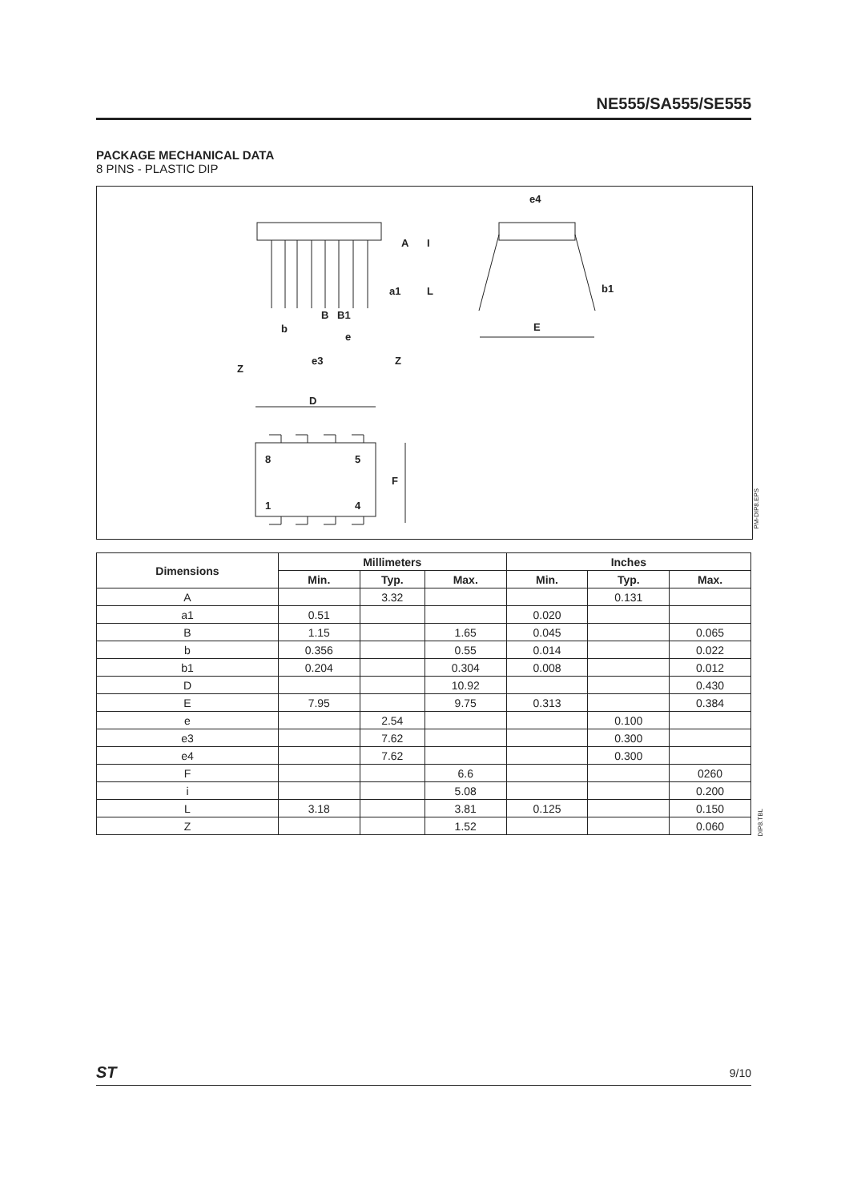NE555/SA555/SE555
PACKAGE MECHANICAL DATA
8 PINS - PLASTIC DIP
e4
E
b1
B
B1
b
e
e3
Z
Z
D
A
I
a1
L
F
8
5
1
4
PM-DIP8.EPS
| Dimensions | Millimeters | | | Inches | | |
| --- | --- | --- | --- | --- | --- | --- |
| | Min. | Typ. | Max. | Min. | Typ. | Max. |
| A | | 3.32 | | | 0.131 | |
| a1 | 0.51 | | | 0.020 | | |
| B | 1.15 | | 1.65 | 0.045 | | 0.065 |
| b | 0.356 | | 0.55 | 0.014 | | 0.022 |
| b1 | 0.204 | | 0.304 | 0.008 | | 0.012 |
| D | | | 10.92 | | | 0.430 |
| E | 7.95 | | 9.75 | 0.313 | | 0.384 |
| e | | 2.54 | | | 0.100 | |
| e3 | | 7.62 | | | 0.300 | |
| e4 | | 7.62 | | | 0.300 | |
| F | | | 6.6 | | | 0260 |
| i | | | 5.08 | | | 0.200 |
| L | 3.18 | | 3.81 | 0.125 | | 0.150 |
| Z | | | 1.52 | | | 0.060 |
DIP8.TBL
ST 9/10